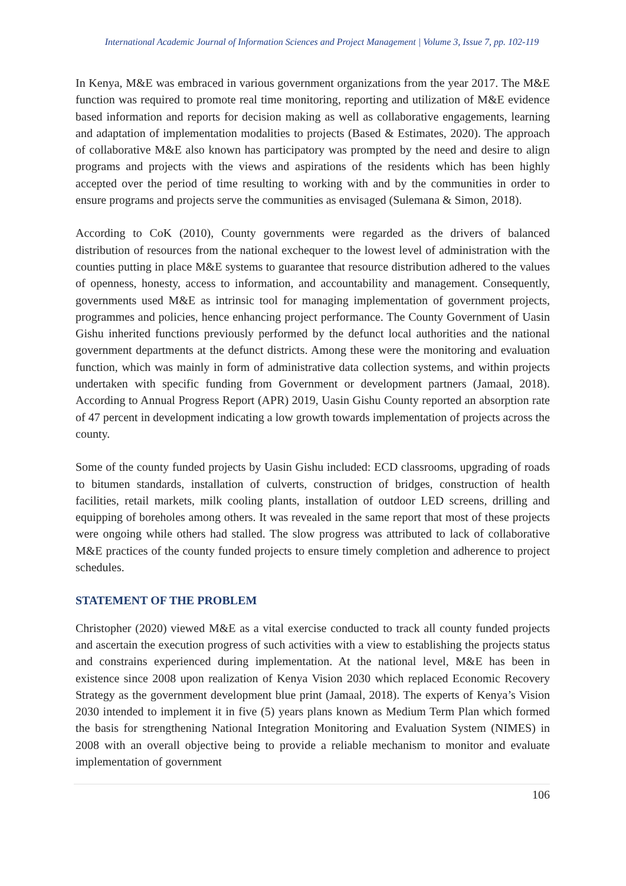International Academic Journal of Information Sciences and Project Management | Volume 3, Issue 7, pp. 102-119
In Kenya, M&E was embraced in various government organizations from the year 2017. The M&E function was required to promote real time monitoring, reporting and utilization of M&E evidence based information and reports for decision making as well as collaborative engagements, learning and adaptation of implementation modalities to projects (Based & Estimates, 2020). The approach of collaborative M&E also known has participatory was prompted by the need and desire to align programs and projects with the views and aspirations of the residents which has been highly accepted over the period of time resulting to working with and by the communities in order to ensure programs and projects serve the communities as envisaged (Sulemana & Simon, 2018).
According to CoK (2010), County governments were regarded as the drivers of balanced distribution of resources from the national exchequer to the lowest level of administration with the counties putting in place M&E systems to guarantee that resource distribution adhered to the values of openness, honesty, access to information, and accountability and management. Consequently, governments used M&E as intrinsic tool for managing implementation of government projects, programmes and policies, hence enhancing project performance. The County Government of Uasin Gishu inherited functions previously performed by the defunct local authorities and the national government departments at the defunct districts. Among these were the monitoring and evaluation function, which was mainly in form of administrative data collection systems, and within projects undertaken with specific funding from Government or development partners (Jamaal, 2018). According to Annual Progress Report (APR) 2019, Uasin Gishu County reported an absorption rate of 47 percent in development indicating a low growth towards implementation of projects across the county.
Some of the county funded projects by Uasin Gishu included: ECD classrooms, upgrading of roads to bitumen standards, installation of culverts, construction of bridges, construction of health facilities, retail markets, milk cooling plants, installation of outdoor LED screens, drilling and equipping of boreholes among others. It was revealed in the same report that most of these projects were ongoing while others had stalled. The slow progress was attributed to lack of collaborative M&E practices of the county funded projects to ensure timely completion and adherence to project schedules.
STATEMENT OF THE PROBLEM
Christopher (2020) viewed M&E as a vital exercise conducted to track all county funded projects and ascertain the execution progress of such activities with a view to establishing the projects status and constrains experienced during implementation. At the national level, M&E has been in existence since 2008 upon realization of Kenya Vision 2030 which replaced Economic Recovery Strategy as the government development blue print (Jamaal, 2018). The experts of Kenya’s Vision 2030 intended to implement it in five (5) years plans known as Medium Term Plan which formed the basis for strengthening National Integration Monitoring and Evaluation System (NIMES) in 2008 with an overall objective being to provide a reliable mechanism to monitor and evaluate implementation of government
106